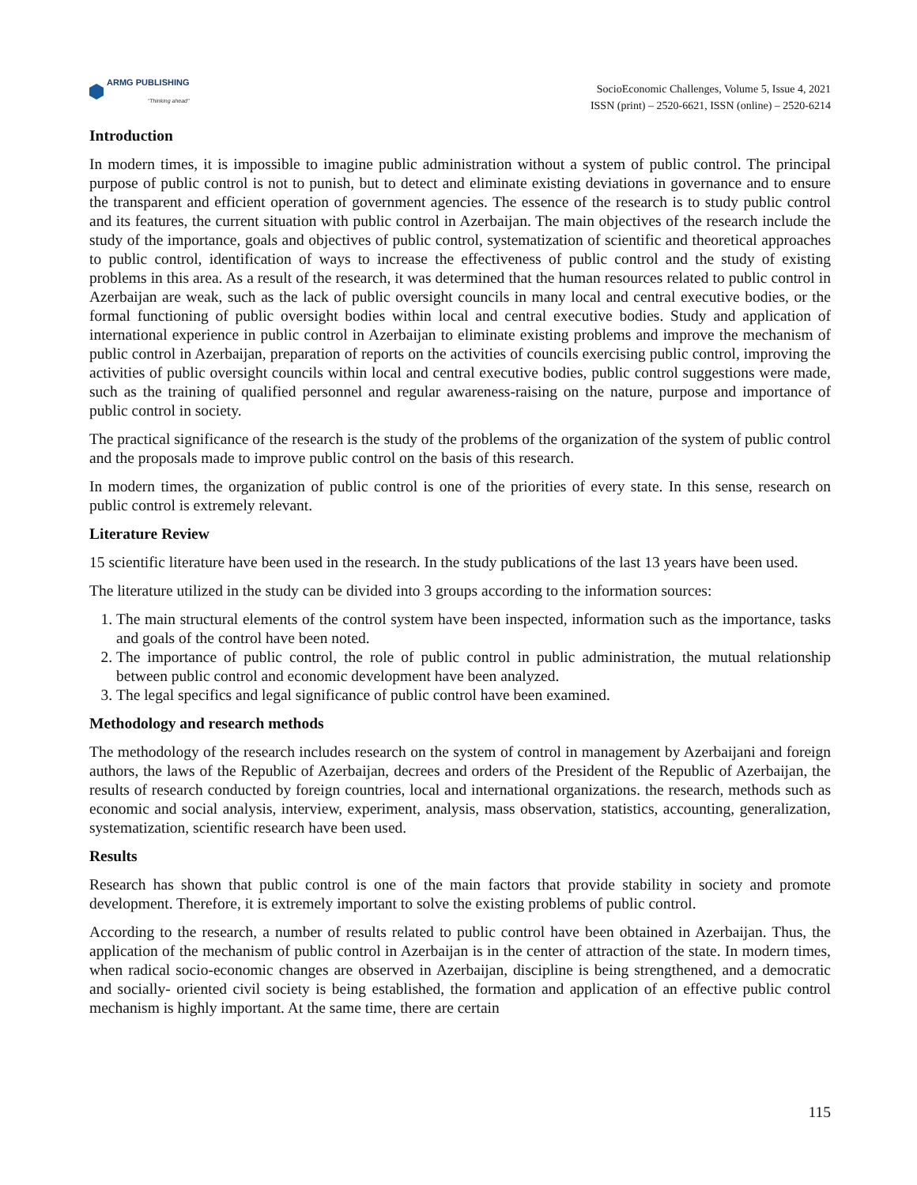ARMG PUBLISHING
"Thinking ahead"
SocioEconomic Challenges, Volume 5, Issue 4, 2021
ISSN (print) – 2520-6621, ISSN (online) – 2520-6214
Introduction
In modern times, it is impossible to imagine public administration without a system of public control. The principal purpose of public control is not to punish, but to detect and eliminate existing deviations in governance and to ensure the transparent and efficient operation of government agencies. The essence of the research is to study public control and its features, the current situation with public control in Azerbaijan. The main objectives of the research include the study of the importance, goals and objectives of public control, systematization of scientific and theoretical approaches to public control, identification of ways to increase the effectiveness of public control and the study of existing problems in this area. As a result of the research, it was determined that the human resources related to public control in Azerbaijan are weak, such as the lack of public oversight councils in many local and central executive bodies, or the formal functioning of public oversight bodies within local and central executive bodies. Study and application of international experience in public control in Azerbaijan to eliminate existing problems and improve the mechanism of public control in Azerbaijan, preparation of reports on the activities of councils exercising public control, improving the activities of public oversight councils within local and central executive bodies, public control suggestions were made, such as the training of qualified personnel and regular awareness-raising on the nature, purpose and importance of public control in society.
The practical significance of the research is the study of the problems of the organization of the system of public control and the proposals made to improve public control on the basis of this research.
In modern times, the organization of public control is one of the priorities of every state. In this sense, research on public control is extremely relevant.
Literature Review
15 scientific literature have been used in the research. In the study publications of the last 13 years have been used.
The literature utilized in the study can be divided into 3 groups according to the information sources:
1. The main structural elements of the control system have been inspected, information such as the importance, tasks and goals of the control have been noted.
2. The importance of public control, the role of public control in public administration, the mutual relationship between public control and economic development have been analyzed.
3. The legal specifics and legal significance of public control have been examined.
Methodology and research methods
The methodology of the research includes research on the system of control in management by Azerbaijani and foreign authors, the laws of the Republic of Azerbaijan, decrees and orders of the President of the Republic of Azerbaijan, the results of research conducted by foreign countries, local and international organizations. the research, methods such as economic and social analysis, interview, experiment, analysis, mass observation, statistics, accounting, generalization, systematization, scientific research have been used.
Results
Research has shown that public control is one of the main factors that provide stability in society and promote development. Therefore, it is extremely important to solve the existing problems of public control.
According to the research, a number of results related to public control have been obtained in Azerbaijan. Thus, the application of the mechanism of public control in Azerbaijan is in the center of attraction of the state. In modern times, when radical socio-economic changes are observed in Azerbaijan, discipline is being strengthened, and a democratic and socially- oriented civil society is being established, the formation and application of an effective public control mechanism is highly important. At the same time, there are certain
115